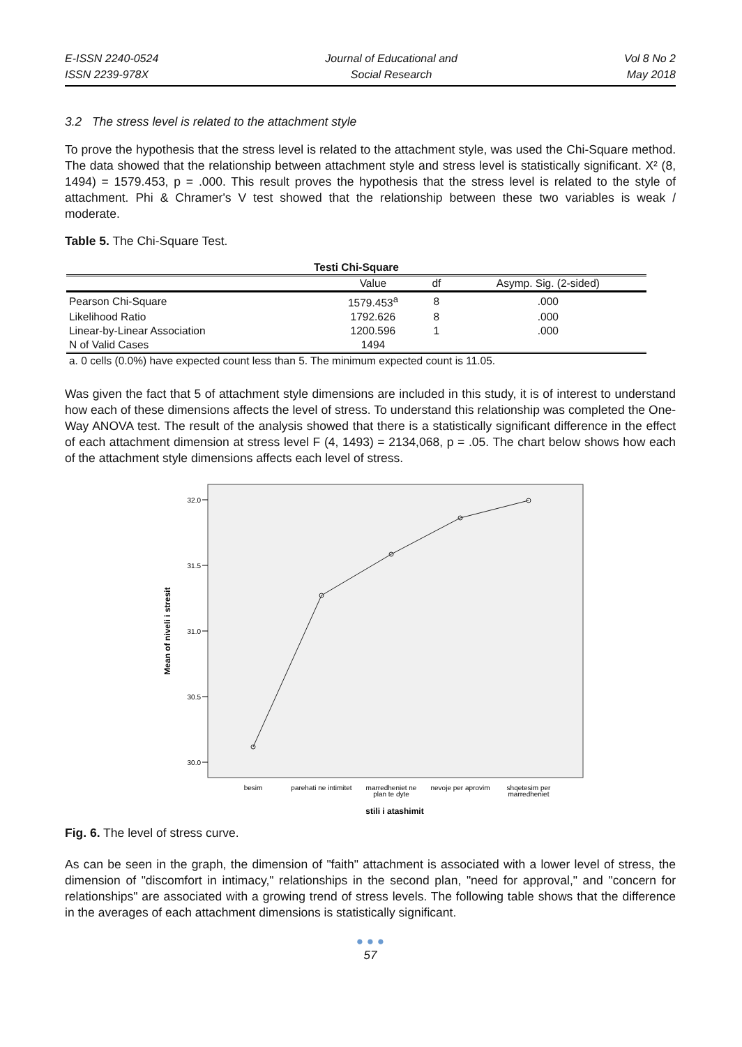E-ISSN 2240-0524
ISSN 2239-978X
Journal of Educational and
Social Research
Vol 8 No 2
May 2018
3.2 The stress level is related to the attachment style
To prove the hypothesis that the stress level is related to the attachment style, was used the Chi-Square method. The data showed that the relationship between attachment style and stress level is statistically significant. X² (8, 1494) = 1579.453, p = .000. This result proves the hypothesis that the stress level is related to the style of attachment. Phi & Chramer's V test showed that the relationship between these two variables is weak / moderate.
Table 5. The Chi-Square Test.
| Testi Chi-Square | | | |
| --- | --- | --- | --- |
| | Value | df | Asymp. Sig. (2-sided) |
| Pearson Chi-Square | 1579.453<sup>a</sup> | 8 | .000 |
| Likelihood Ratio | 1792.626 | 8 | .000 |
| Linear-by-Linear Association | 1200.596 | 1 | .000 |
| N of Valid Cases | 1494 | | |
| a. 0 cells (0.0%) have expected count less than 5. The minimum expected count is 11.05. | | | |
Was given the fact that 5 of attachment style dimensions are included in this study, it is of interest to understand how each of these dimensions affects the level of stress. To understand this relationship was completed the One-Way ANOVA test. The result of the analysis showed that there is a statistically significant difference in the effect of each attachment dimension at stress level F (4, 1493) = 2134,068, p = .05. The chart below shows how each of the attachment style dimensions affects each level of stress.
32.0
31.5
31.0
30.5
30.0
Mean of niveli i stresit
besim
parehati ne intimitet
marredheniet ne
plan te dyte
nevoje per aprovim
shqetesim per
marredheniet
stili i atashimit
Fig. 6. The level of stress curve.
As can be seen in the graph, the dimension of "faith" attachment is associated with a lower level of stress, the dimension of "discomfort in intimacy," relationships in the second plan, "need for approval," and "concern for relationships" are associated with a growing trend of stress levels. The following table shows that the difference in the averages of each attachment dimensions is statistically significant.
● ● ●
57